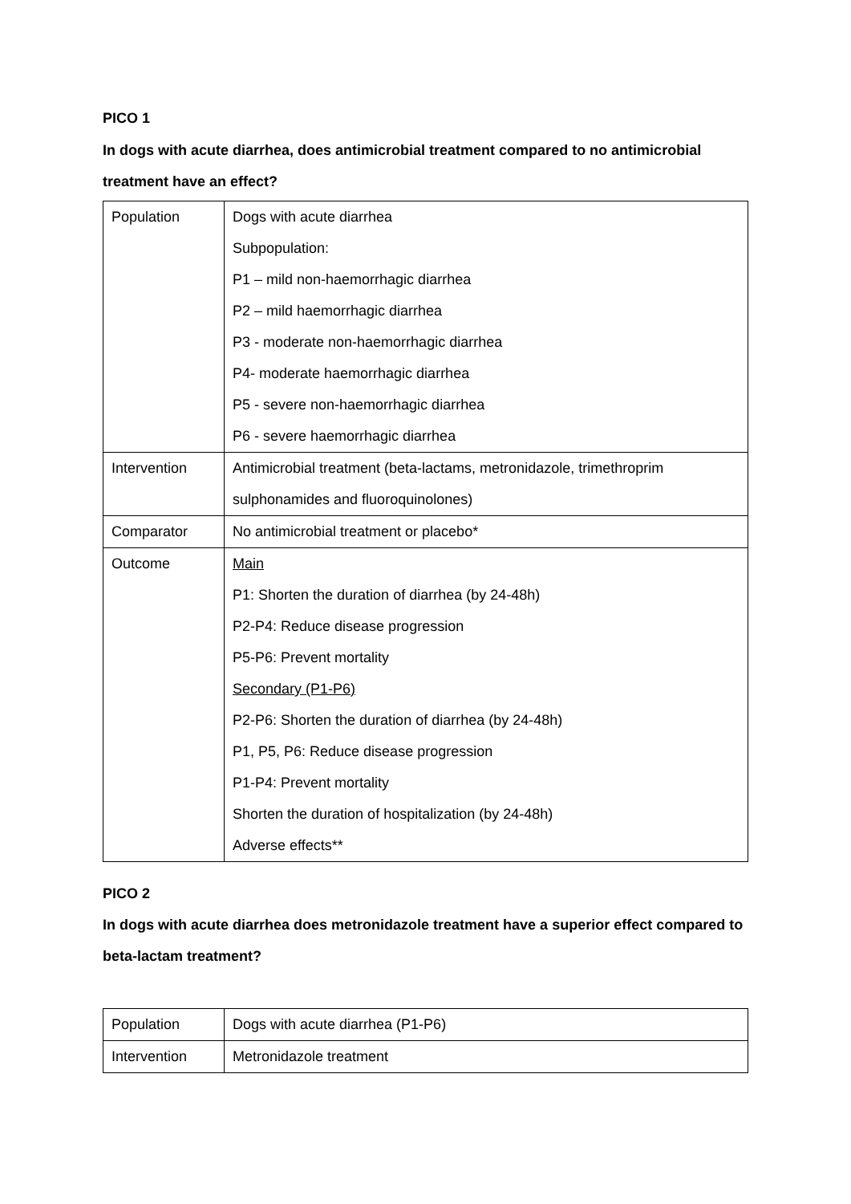PICO 1
In dogs with acute diarrhea, does antimicrobial treatment compared to no antimicrobial treatment have an effect?
| Population | Dogs with acute diarrhea Subpopulation: P1 – mild non-haemorrhagic diarrhea P2 – mild haemorrhagic diarrhea P3 - moderate non-haemorrhagic diarrhea P4- moderate haemorrhagic diarrhea P5 - severe non-haemorrhagic diarrhea P6 - severe haemorrhagic diarrhea |
| Intervention | Antimicrobial treatment (beta-lactams, metronidazole, trimethroprim sulphonamides and fluoroquinolones) |
| Comparator | No antimicrobial treatment or placebo* |
| Outcome | Main P1: Shorten the duration of diarrhea (by 24-48h) P2-P4: Reduce disease progression P5-P6: Prevent mortality Secondary (P1-P6) P2-P6: Shorten the duration of diarrhea (by 24-48h) P1, P5, P6: Reduce disease progression P1-P4: Prevent mortality Shorten the duration of hospitalization (by 24-48h) Adverse effects** |
PICO 2
In dogs with acute diarrhea does metronidazole treatment have a superior effect compared to beta-lactam treatment?
| Population | Dogs with acute diarrhea (P1-P6) |
| Intervention | Metronidazole treatment |